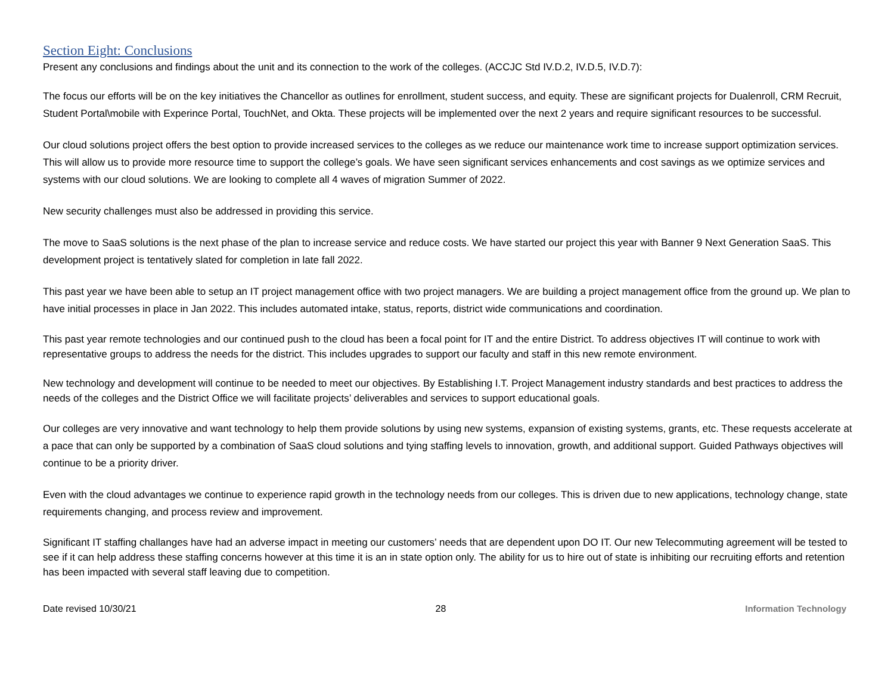Section Eight: Conclusions
Present any conclusions and findings about the unit and its connection to the work of the colleges. (ACCJC Std IV.D.2, IV.D.5, IV.D.7):
The focus our efforts will be on the key initiatives the Chancellor as outlines for enrollment, student success, and equity. These are significant projects for Dualenroll, CRM Recruit, Student Portal\mobile with Experince Portal, TouchNet, and Okta. These projects will be implemented over the next 2 years and require significant resources to be successful.
Our cloud solutions project offers the best option to provide increased services to the colleges as we reduce our maintenance work time to increase support optimization services. This will allow us to provide more resource time to support the college’s goals. We have seen significant services enhancements and cost savings as we optimize services and systems with our cloud solutions. We are looking to complete all 4 waves of migration Summer of 2022.
New security challenges must also be addressed in providing this service.
The move to SaaS solutions is the next phase of the plan to increase service and reduce costs. We have started our project this year with Banner 9 Next Generation SaaS. This development project is tentatively slated for completion in late fall 2022.
This past year we have been able to setup an IT project management office with two project managers. We are building a project management office from the ground up. We plan to have initial processes in place in Jan 2022. This includes automated intake, status, reports, district wide communications and coordination.
This past year remote technologies and our continued push to the cloud has been a focal point for IT and the entire District. To address objectives IT will continue to work with representative groups to address the needs for the district. This includes upgrades to support our faculty and staff in this new remote environment.
New technology and development will continue to be needed to meet our objectives. By Establishing I.T. Project Management industry standards and best practices to address the needs of the colleges and the District Office we will facilitate projects’ deliverables and services to support educational goals.
Our colleges are very innovative and want technology to help them provide solutions by using new systems, expansion of existing systems, grants, etc. These requests accelerate at a pace that can only be supported by a combination of SaaS cloud solutions and tying staffing levels to innovation, growth, and additional support. Guided Pathways objectives will continue to be a priority driver.
Even with the cloud advantages we continue to experience rapid growth in the technology needs from our colleges. This is driven due to new applications, technology change, state requirements changing, and process review and improvement.
Significant IT staffing challanges have had an adverse impact in meeting our customers’ needs that are dependent upon DO IT. Our new Telecommuting agreement will be tested to see if it can help address these staffing concerns however at this time it is an in state option only. The ability for us to hire out of state is inhibiting our recruiting efforts and retention has been impacted with several staff leaving due to competition.
Date revised 10/30/21 28 Information Technology